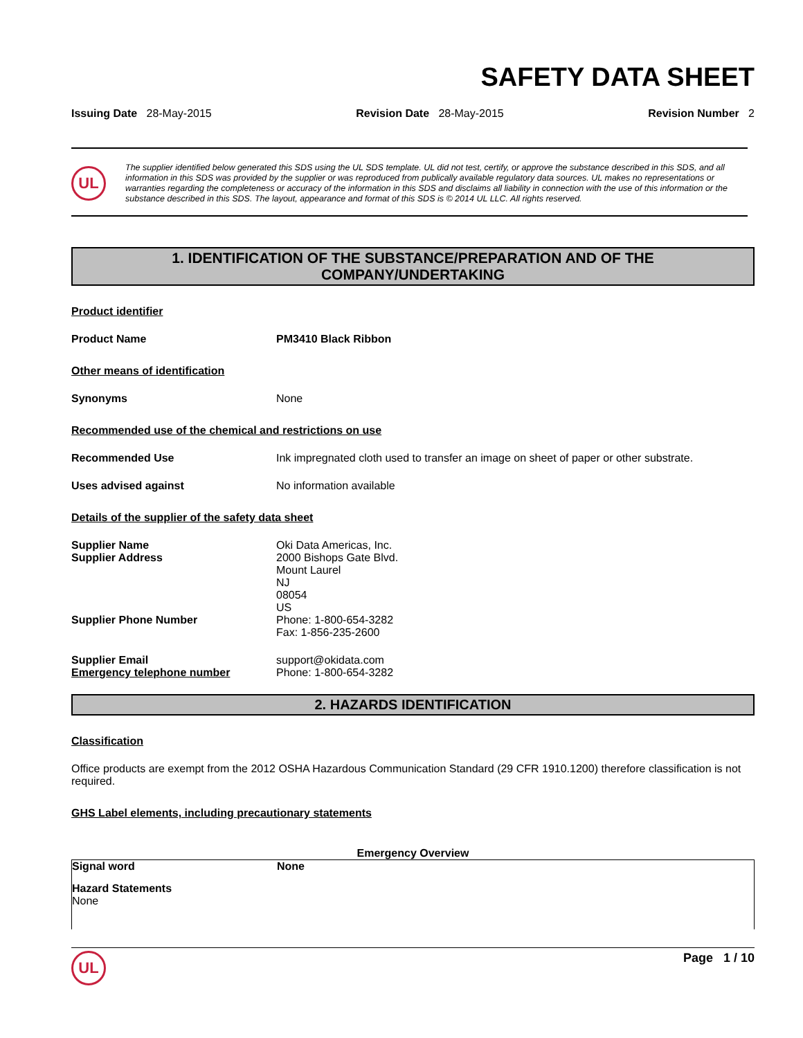SAFETY DATA SHEET
Issuing Date 28-May-2015 Revision Date 28-May-2015 Revision Number 2
UL
The supplier identified below generated this SDS using the UL SDS template. UL did not test, certify, or approve the substance described in this SDS, and all information in this SDS was provided by the supplier or was reproduced from publically available regulatory data sources. UL makes no representations or warranties regarding the completeness or accuracy of the information in this SDS and disclaims all liability in connection with the use of this information or the substance described in this SDS. The layout, appearance and format of this SDS is © 2014 UL LLC. All rights reserved.
1. IDENTIFICATION OF THE SUBSTANCE/PREPARATION AND OF THE
COMPANY/UNDERTAKING
Product identifier
Product Name PM3410 Black Ribbon
Other means of identification
Synonyms None
Recommended use of the chemical and restrictions on use
Recommended Use Ink impregnated cloth used to transfer an image on sheet of paper or other substrate.
Uses advised against No information available
Details of the supplier of the safety data sheet
Supplier Name
Supplier Address Oki Data Americas, Inc.
2000 Bishops Gate Blvd.
Mount Laurel
NJ
08054
US
Supplier Phone Number Phone: 1-800-654-3282
Fax: 1-856-235-2600
Supplier Email
Emergency telephone number support@okidata.com
Phone: 1-800-654-3282
2. HAZARDS IDENTIFICATION
Classification
Office products are exempt from the 2012 OSHA Hazardous Communication Standard (29 CFR 1910.1200) therefore classification is not required.
GHS Label elements, including precautionary statements
Emergency Overview
Signal word None
Hazard Statements
None
UL
Page 1 / 10